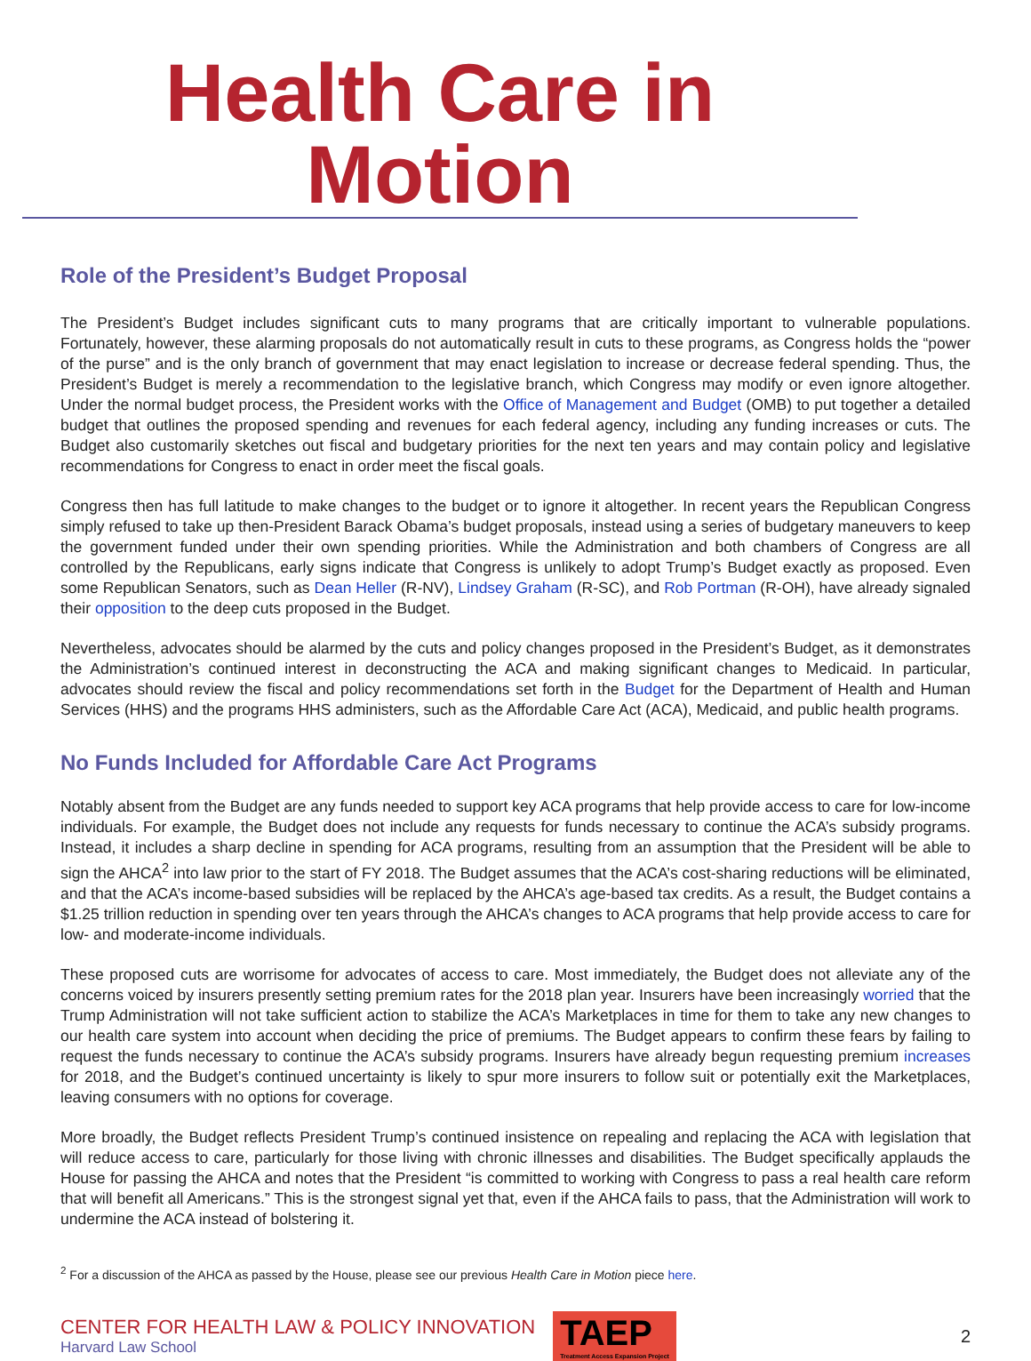Health Care in Motion
Role of the President’s Budget Proposal
The President’s Budget includes significant cuts to many programs that are critically important to vulnerable populations. Fortunately, however, these alarming proposals do not automatically result in cuts to these programs, as Congress holds the “power of the purse” and is the only branch of government that may enact legislation to increase or decrease federal spending. Thus, the President’s Budget is merely a recommendation to the legislative branch, which Congress may modify or even ignore altogether. Under the normal budget process, the President works with the Office of Management and Budget (OMB) to put together a detailed budget that outlines the proposed spending and revenues for each federal agency, including any funding increases or cuts. The Budget also customarily sketches out fiscal and budgetary priorities for the next ten years and may contain policy and legislative recommendations for Congress to enact in order meet the fiscal goals.
Congress then has full latitude to make changes to the budget or to ignore it altogether. In recent years the Republican Congress simply refused to take up then-President Barack Obama’s budget proposals, instead using a series of budgetary maneuvers to keep the government funded under their own spending priorities. While the Administration and both chambers of Congress are all controlled by the Republicans, early signs indicate that Congress is unlikely to adopt Trump’s Budget exactly as proposed. Even some Republican Senators, such as Dean Heller (R-NV), Lindsey Graham (R-SC), and Rob Portman (R-OH), have already signaled their opposition to the deep cuts proposed in the Budget.
Nevertheless, advocates should be alarmed by the cuts and policy changes proposed in the President’s Budget, as it demonstrates the Administration’s continued interest in deconstructing the ACA and making significant changes to Medicaid. In particular, advocates should review the fiscal and policy recommendations set forth in the Budget for the Department of Health and Human Services (HHS) and the programs HHS administers, such as the Affordable Care Act (ACA), Medicaid, and public health programs.
No Funds Included for Affordable Care Act Programs
Notably absent from the Budget are any funds needed to support key ACA programs that help provide access to care for low-income individuals. For example, the Budget does not include any requests for funds necessary to continue the ACA’s subsidy programs. Instead, it includes a sharp decline in spending for ACA programs, resulting from an assumption that the President will be able to sign the AHCA<sup>2</sup> into law prior to the start of FY 2018. The Budget assumes that the ACA’s cost-sharing reductions will be eliminated, and that the ACA’s income-based subsidies will be replaced by the AHCA’s age-based tax credits. As a result, the Budget contains a $1.25 trillion reduction in spending over ten years through the AHCA’s changes to ACA programs that help provide access to care for low- and moderate-income individuals.
These proposed cuts are worrisome for advocates of access to care. Most immediately, the Budget does not alleviate any of the concerns voiced by insurers presently setting premium rates for the 2018 plan year. Insurers have been increasingly worried that the Trump Administration will not take sufficient action to stabilize the ACA’s Marketplaces in time for them to take any new changes to our health care system into account when deciding the price of premiums. The Budget appears to confirm these fears by failing to request the funds necessary to continue the ACA’s subsidy programs. Insurers have already begun requesting premium increases for 2018, and the Budget’s continued uncertainty is likely to spur more insurers to follow suit or potentially exit the Marketplaces, leaving consumers with no options for coverage.
More broadly, the Budget reflects President Trump’s continued insistence on repealing and replacing the ACA with legislation that will reduce access to care, particularly for those living with chronic illnesses and disabilities. The Budget specifically applauds the House for passing the AHCA and notes that the President “is committed to working with Congress to pass a real health care reform that will benefit all Americans.” This is the strongest signal yet that, even if the AHCA fails to pass, that the Administration will work to undermine the ACA instead of bolstering it.
<sup>2</sup> For a discussion of the AHCA as passed by the House, please see our previous Health Care in Motion piece here.
CENTER FOR HEALTH LAW & POLICY INNOVATION
Harvard Law School
TAEP
Treatment Access Expansion Project
2